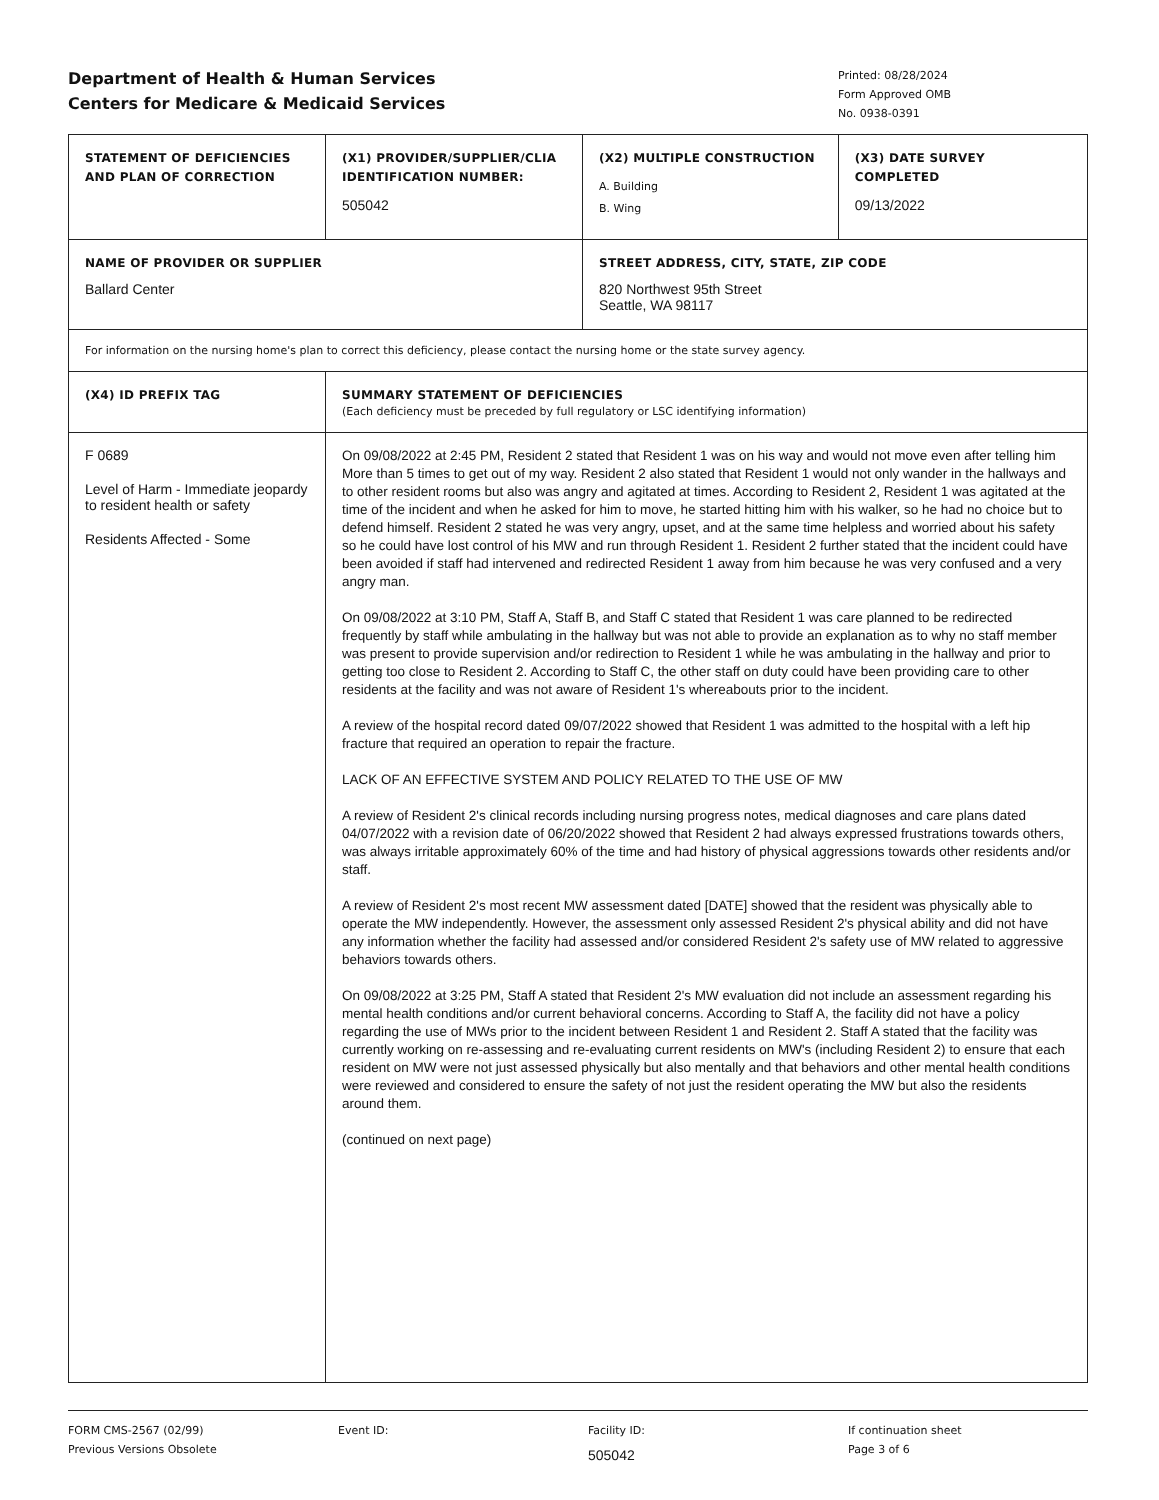Department of Health & Human Services
Centers for Medicare & Medicaid Services
Printed: 08/28/2024
Form Approved OMB
No. 0938-0391
| STATEMENT OF DEFICIENCIES AND PLAN OF CORRECTION | (X1) PROVIDER/SUPPLIER/CLIA IDENTIFICATION NUMBER: 505042 | (X2) MULTIPLE CONSTRUCTION A. Building B. Wing (X3) DATE SURVEY COMPLETED 09/13/2022 |
| NAME OF PROVIDER OR SUPPLIER Ballard Center | | STREET ADDRESS, CITY, STATE, ZIP CODE 820 Northwest 95th Street Seattle, WA 98117 |
| For information on the nursing home's plan to correct this deficiency, please contact the nursing home or the state survey agency. | | |
| (X4) ID PREFIX TAG | SUMMARY STATEMENT OF DEFICIENCIES (Each deficiency must be preceded by full regulatory or LSC identifying information) | |
| F 0689 Level of Harm - Immediate jeopardy to resident health or safety Residents Affected - Some | On 09/08/2022 at 2:45 PM, Resident 2 stated that Resident 1 was on his way and would not move even after telling him More than 5 times to get out of my way. Resident 2 also stated that Resident 1 would not only wander in the hallways and to other resident rooms but also was angry and agitated at times. According to Resident 2, Resident 1 was agitated at the time of the incident and when he asked for him to move, he started hitting him with his walker, so he had no choice but to defend himself. Resident 2 stated he was very angry, upset, and at the same time helpless and worried about his safety so he could have lost control of his MW and run through Resident 1. Resident 2 further stated that the incident could have been avoided if staff had intervened and redirected Resident 1 away from him because he was very confused and a very angry man. On 09/08/2022 at 3:10 PM, Staff A, Staff B, and Staff C stated that Resident 1 was care planned to be redirected frequently by staff while ambulating in the hallway but was not able to provide an explanation as to why no staff member was present to provide supervision and/or redirection to Resident 1 while he was ambulating in the hallway and prior to getting too close to Resident 2. According to Staff C, the other staff on duty could have been providing care to other residents at the facility and was not aware of Resident 1's whereabouts prior to the incident. A review of the hospital record dated 09/07/2022 showed that Resident 1 was admitted to the hospital with a left hip fracture that required an operation to repair the fracture. LACK OF AN EFFECTIVE SYSTEM AND POLICY RELATED TO THE USE OF MW A review of Resident 2's clinical records including nursing progress notes, medical diagnoses and care plans dated 04/07/2022 with a revision date of 06/20/2022 showed that Resident 2 had always expressed frustrations towards others, was always irritable approximately 60% of the time and had history of physical aggressions towards other residents and/or staff. A review of Resident 2's most recent MW assessment dated [DATE] showed that the resident was physically able to operate the MW independently. However, the assessment only assessed Resident 2's physical ability and did not have any information whether the facility had assessed and/or considered Resident 2's safety use of MW related to aggressive behaviors towards others. On 09/08/2022 at 3:25 PM, Staff A stated that Resident 2's MW evaluation did not include an assessment regarding his mental health conditions and/or current behavioral concerns. According to Staff A, the facility did not have a policy regarding the use of MWs prior to the incident between Resident 1 and Resident 2. Staff A stated that the facility was currently working on re-assessing and re-evaluating current residents on MW's (including Resident 2) to ensure that each resident on MW were not just assessed physically but also mentally and that behaviors and other mental health conditions were reviewed and considered to ensure the safety of not just the resident operating the MW but also the residents around them. (continued on next page) | |
FORM CMS-2567 (02/99)
Previous Versions Obsolete
Event ID: Facility ID:
505042
If continuation sheet
Page 3 of 6